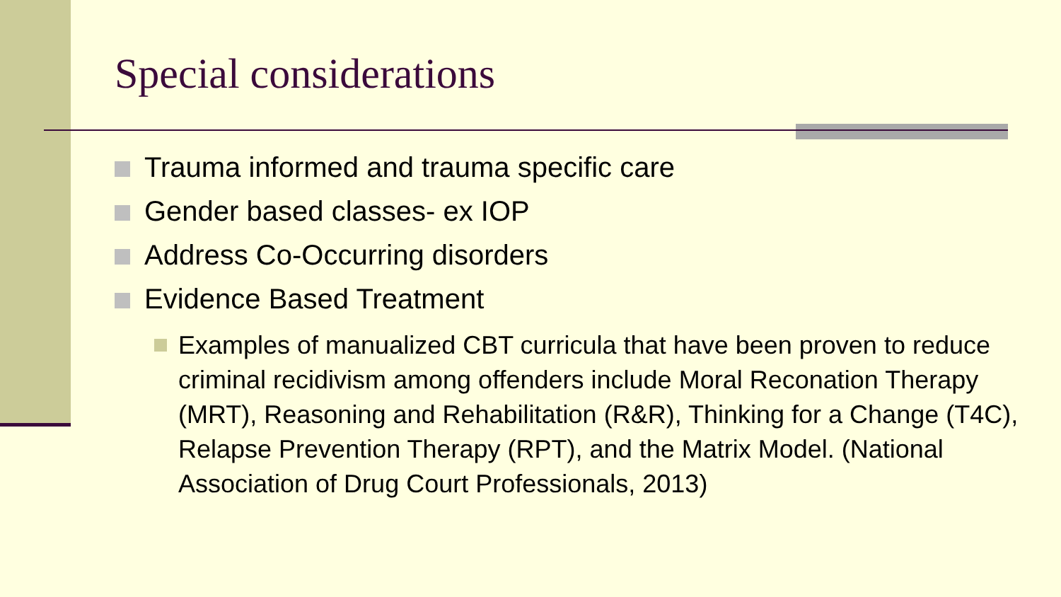Special considerations
Trauma informed and trauma specific care
Gender based classes- ex IOP
Address Co-Occurring disorders
Evidence Based Treatment
Examples of manualized CBT curricula that have been proven to reduce criminal recidivism among offenders include Moral Reconation Therapy (MRT), Reasoning and Rehabilitation (R&R), Thinking for a Change (T4C), Relapse Prevention Therapy (RPT), and the Matrix Model. (National Association of Drug Court Professionals, 2013)